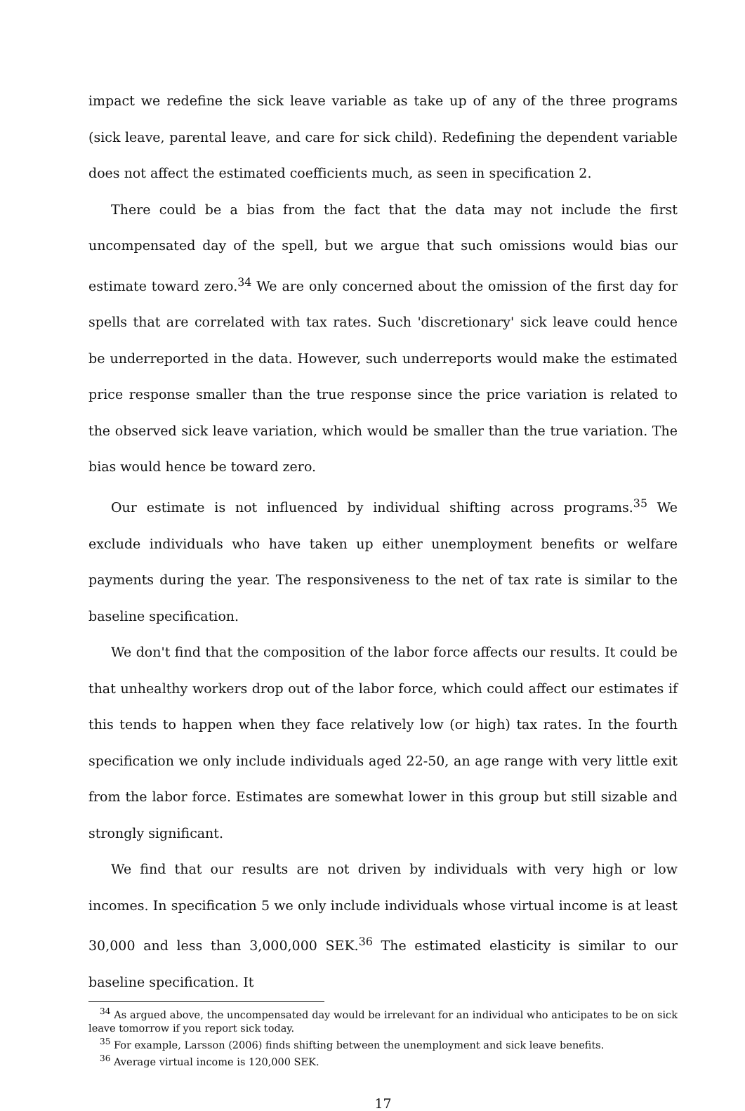impact we redefine the sick leave variable as take up of any of the three programs (sick leave, parental leave, and care for sick child). Redefining the dependent variable does not affect the estimated coefficients much, as seen in specification 2.
There could be a bias from the fact that the data may not include the first uncompensated day of the spell, but we argue that such omissions would bias our estimate toward zero.<sup>34</sup> We are only concerned about the omission of the first day for spells that are correlated with tax rates. Such 'discretionary' sick leave could hence be underreported in the data. However, such underreports would make the estimated price response smaller than the true response since the price variation is related to the observed sick leave variation, which would be smaller than the true variation. The bias would hence be toward zero.
Our estimate is not influenced by individual shifting across programs.<sup>35</sup> We exclude individuals who have taken up either unemployment benefits or welfare payments during the year. The responsiveness to the net of tax rate is similar to the baseline specification.
We don't find that the composition of the labor force affects our results. It could be that unhealthy workers drop out of the labor force, which could affect our estimates if this tends to happen when they face relatively low (or high) tax rates. In the fourth specification we only include individuals aged 22-50, an age range with very little exit from the labor force. Estimates are somewhat lower in this group but still sizable and strongly significant.
We find that our results are not driven by individuals with very high or low incomes. In specification 5 we only include individuals whose virtual income is at least 30,000 and less than 3,000,000 SEK.<sup>36</sup> The estimated elasticity is similar to our baseline specification. It
<sup>34</sup> As argued above, the uncompensated day would be irrelevant for an individual who anticipates to be on sick leave tomorrow if you report sick today.
<sup>35</sup> For example, Larsson (2006) finds shifting between the unemployment and sick leave benefits.
<sup>36</sup> Average virtual income is 120,000 SEK.
17